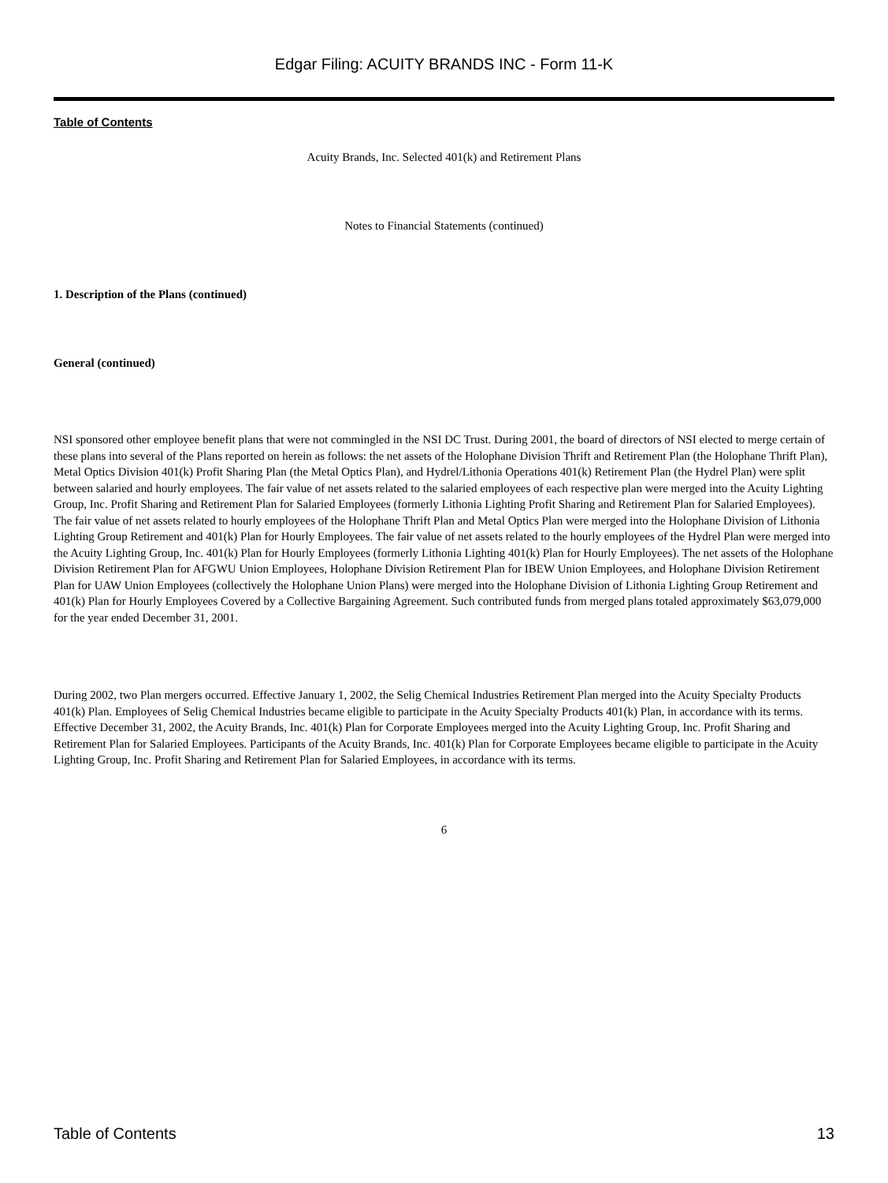Edgar Filing: ACUITY BRANDS INC - Form 11-K
Table of Contents
Acuity Brands, Inc. Selected 401(k) and Retirement Plans
Notes to Financial Statements (continued)
1. Description of the Plans (continued)
General (continued)
NSI sponsored other employee benefit plans that were not commingled in the NSI DC Trust. During 2001, the board of directors of NSI elected to merge certain of these plans into several of the Plans reported on herein as follows: the net assets of the Holophane Division Thrift and Retirement Plan (the Holophane Thrift Plan), Metal Optics Division 401(k) Profit Sharing Plan (the Metal Optics Plan), and Hydrel/Lithonia Operations 401(k) Retirement Plan (the Hydrel Plan) were split between salaried and hourly employees. The fair value of net assets related to the salaried employees of each respective plan were merged into the Acuity Lighting Group, Inc. Profit Sharing and Retirement Plan for Salaried Employees (formerly Lithonia Lighting Profit Sharing and Retirement Plan for Salaried Employees). The fair value of net assets related to hourly employees of the Holophane Thrift Plan and Metal Optics Plan were merged into the Holophane Division of Lithonia Lighting Group Retirement and 401(k) Plan for Hourly Employees. The fair value of net assets related to the hourly employees of the Hydrel Plan were merged into the Acuity Lighting Group, Inc. 401(k) Plan for Hourly Employees (formerly Lithonia Lighting 401(k) Plan for Hourly Employees). The net assets of the Holophane Division Retirement Plan for AFGWU Union Employees, Holophane Division Retirement Plan for IBEW Union Employees, and Holophane Division Retirement Plan for UAW Union Employees (collectively the Holophane Union Plans) were merged into the Holophane Division of Lithonia Lighting Group Retirement and 401(k) Plan for Hourly Employees Covered by a Collective Bargaining Agreement. Such contributed funds from merged plans totaled approximately $63,079,000 for the year ended December 31, 2001.
During 2002, two Plan mergers occurred. Effective January 1, 2002, the Selig Chemical Industries Retirement Plan merged into the Acuity Specialty Products 401(k) Plan. Employees of Selig Chemical Industries became eligible to participate in the Acuity Specialty Products 401(k) Plan, in accordance with its terms. Effective December 31, 2002, the Acuity Brands, Inc. 401(k) Plan for Corporate Employees merged into the Acuity Lighting Group, Inc. Profit Sharing and Retirement Plan for Salaried Employees. Participants of the Acuity Brands, Inc. 401(k) Plan for Corporate Employees became eligible to participate in the Acuity Lighting Group, Inc. Profit Sharing and Retirement Plan for Salaried Employees, in accordance with its terms.
6
Table of Contents 13